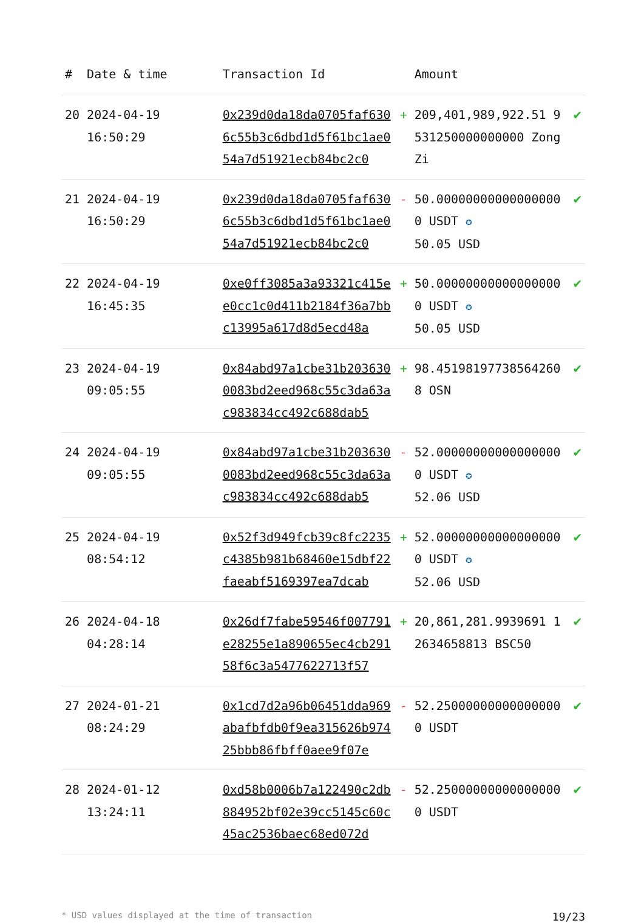| # | Date & time | Transaction Id | | Amount | |
| --- | --- | --- | --- | --- | --- |
| 20 | 2024-04-19 16:50:29 | 0x239d0da18da0705faf6306c55b3c6dbd1d5f61bc1ae054a7d51921ecb84bc2c0 | + | 209,401,989,922.51 9531250000000000 ZongZi | ✔ |
| 21 | 2024-04-19 16:50:29 | 0x239d0da18da0705faf6306c55b3c6dbd1d5f61bc1ae054a7d51921ecb84bc2c0 | - | 50.000000000000000000 USDT ✪ 50.05 USD | ✔ |
| 22 | 2024-04-19 16:45:35 | 0xe0ff3085a3a93321c415ee0cc1c0d411b2184f36a7bbc13995a617d8d5ecd48a | + | 50.000000000000000000 USDT ✪ 50.05 USD | ✔ |
| 23 | 2024-04-19 09:05:55 | 0x84abd97a1cbe31b2036300083bd2eed968c55c3da63ac983834cc492c688dab5 | + | 98.451981977385642608 OSN | ✔ |
| 24 | 2024-04-19 09:05:55 | 0x84abd97a1cbe31b2036300083bd2eed968c55c3da63ac983834cc492c688dab5 | - | 52.000000000000000000 USDT ✪ 52.06 USD | ✔ |
| 25 | 2024-04-19 08:54:12 | 0x52f3d949fcb39c8fc2235c4385b981b68460e15dbf22faeabf5169397ea7dcab | + | 52.000000000000000000 USDT ✪ 52.06 USD | ✔ |
| 26 | 2024-04-18 04:28:14 | 0x26df7fabe59546f007791e28255e1a890655ec4cb29158f6c3a5477622713f57 | + | 20,861,281.9939691 12634658813 BSC50 | ✔ |
| 27 | 2024-01-21 08:24:29 | 0x1cd7d2a96b06451dda969abafbfdb0f9ea315626b97425bbb86fbff0aee9f07e | - | 52.250000000000000000 USDT | ✔ |
| 28 | 2024-01-12 13:24:11 | 0xd58b0006b7a122490c2db884952bf02e39cc5145c60c45ac2536baec68ed072d | - | 52.250000000000000000 USDT | ✔ |
* USD values displayed at the time of transaction 19/23